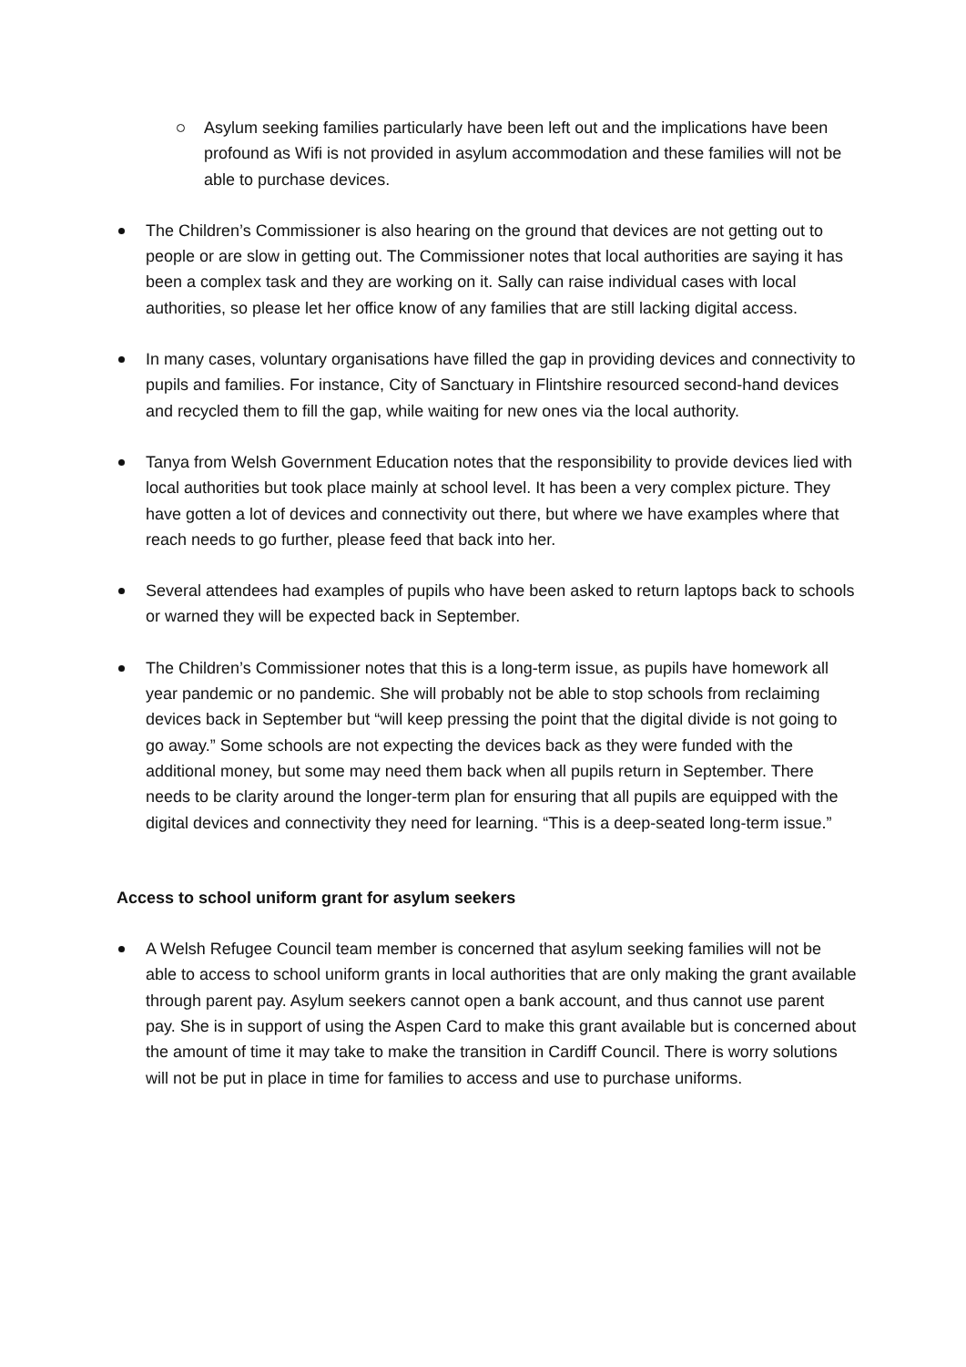Asylum seeking families particularly have been left out and the implications have been profound as Wifi is not provided in asylum accommodation and these families will not be able to purchase devices.
The Children’s Commissioner is also hearing on the ground that devices are not getting out to people or are slow in getting out. The Commissioner notes that local authorities are saying it has been a complex task and they are working on it. Sally can raise individual cases with local authorities, so please let her office know of any families that are still lacking digital access.
In many cases, voluntary organisations have filled the gap in providing devices and connectivity to pupils and families. For instance, City of Sanctuary in Flintshire resourced second-hand devices and recycled them to fill the gap, while waiting for new ones via the local authority.
Tanya from Welsh Government Education notes that the responsibility to provide devices lied with local authorities but took place mainly at school level. It has been a very complex picture. They have gotten a lot of devices and connectivity out there, but where we have examples where that reach needs to go further, please feed that back into her.
Several attendees had examples of pupils who have been asked to return laptops back to schools or warned they will be expected back in September.
The Children’s Commissioner notes that this is a long-term issue, as pupils have homework all year pandemic or no pandemic. She will probably not be able to stop schools from reclaiming devices back in September but “will keep pressing the point that the digital divide is not going to go away.” Some schools are not expecting the devices back as they were funded with the additional money, but some may need them back when all pupils return in September. There needs to be clarity around the longer-term plan for ensuring that all pupils are equipped with the digital devices and connectivity they need for learning. “This is a deep-seated long-term issue.”
Access to school uniform grant for asylum seekers
A Welsh Refugee Council team member is concerned that asylum seeking families will not be able to access to school uniform grants in local authorities that are only making the grant available through parent pay. Asylum seekers cannot open a bank account, and thus cannot use parent pay. She is in support of using the Aspen Card to make this grant available but is concerned about the amount of time it may take to make the transition in Cardiff Council. There is worry solutions will not be put in place in time for families to access and use to purchase uniforms.